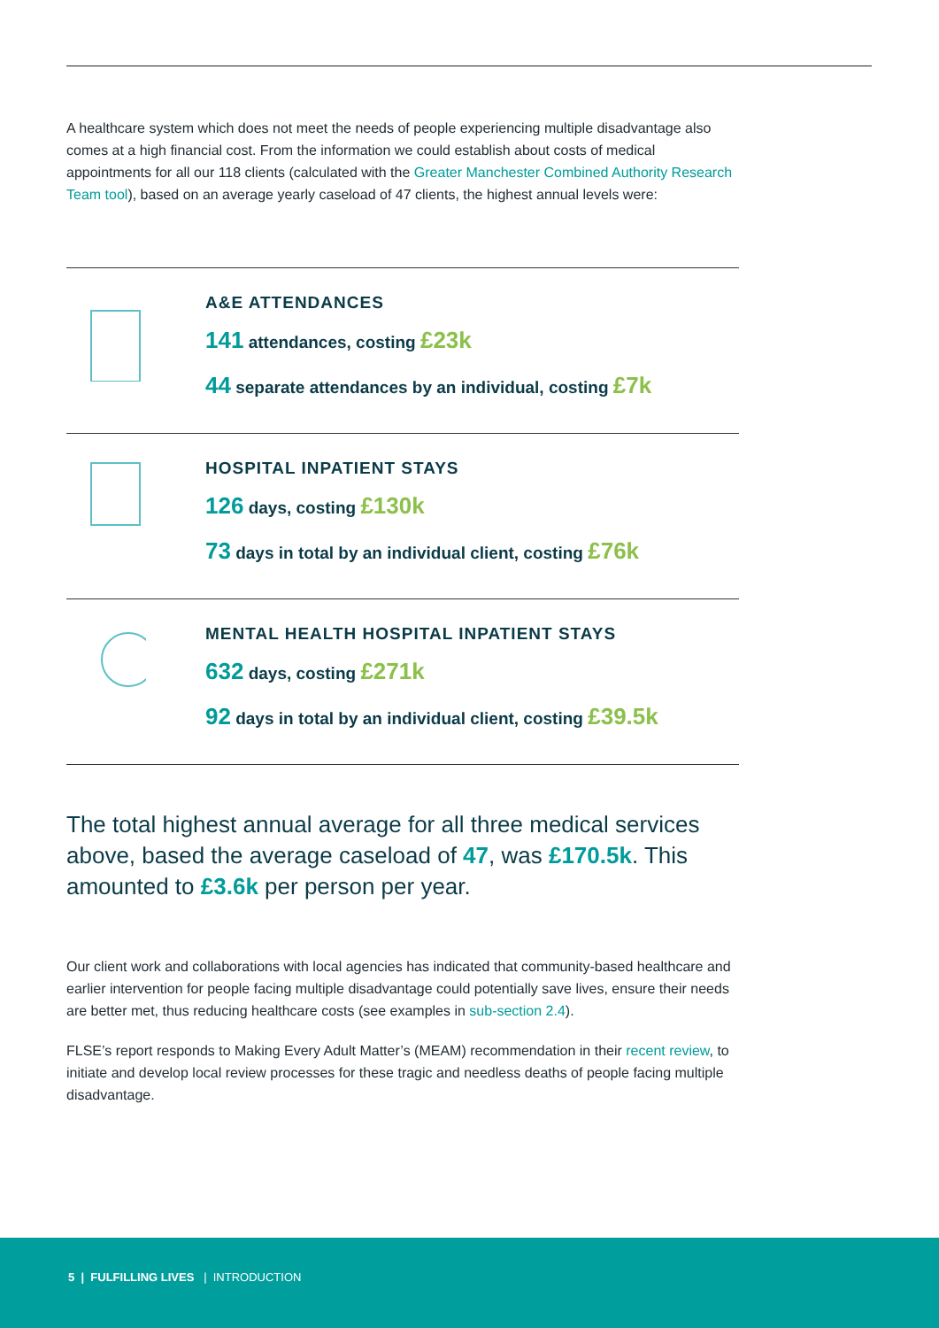A healthcare system which does not meet the needs of people experiencing multiple disadvantage also comes at a high financial cost. From the information we could establish about costs of medical appointments for all our 118 clients (calculated with the Greater Manchester Combined Authority Research Team tool), based on an average yearly caseload of 47 clients, the highest annual levels were:
A&E ATTENDANCES
141 attendances, costing £23k
44 separate attendances by an individual, costing £7k
HOSPITAL INPATIENT STAYS
126 days, costing £130k
73 days in total by an individual client, costing £76k
MENTAL HEALTH HOSPITAL INPATIENT STAYS
632 days, costing £271k
92 days in total by an individual client, costing £39.5k
The total highest annual average for all three medical services above, based the average caseload of 47, was £170.5k. This amounted to £3.6k per person per year.
Our client work and collaborations with local agencies has indicated that community-based healthcare and earlier intervention for people facing multiple disadvantage could potentially save lives, ensure their needs are better met, thus reducing healthcare costs (see examples in sub-section 2.4).
FLSE’s report responds to Making Every Adult Matter’s (MEAM) recommendation in their recent review, to initiate and develop local review processes for these tragic and needless deaths of people facing multiple disadvantage.
5 | FULFILLING LIVES | INTRODUCTION